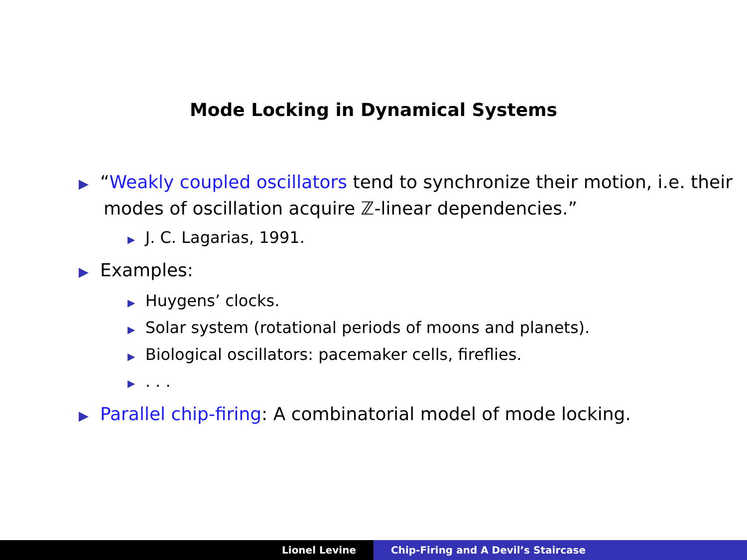Mode Locking in Dynamical Systems
▶ “Weakly coupled oscillators tend to synchronize their motion, i.e. their modes of oscillation acquire ℤ-linear dependencies.”
▶ J. C. Lagarias, 1991.
▶ Examples:
▶ Huygens’ clocks.
▶ Solar system (rotational periods of moons and planets).
▶ Biological oscillators: pacemaker cells, fireflies.
▶ . . .
▶ Parallel chip-firing: A combinatorial model of mode locking.
Lionel Levine Chip-Firing and A Devil’s Staircase